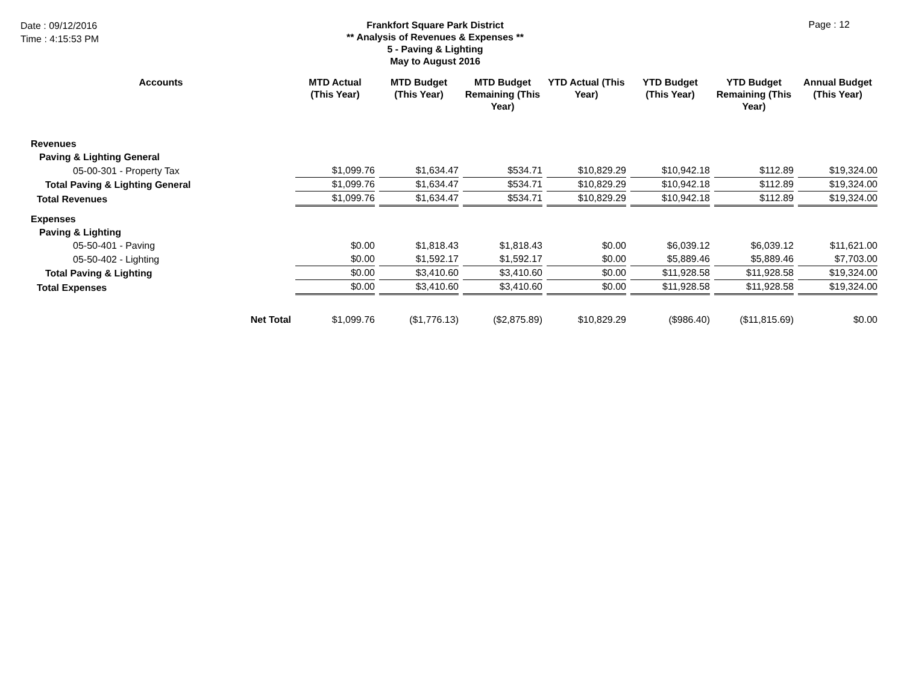Date : 09/12/2016
Time : 4:15:53 PM
Frankfort Square Park District
** Analysis of Revenues & Expenses **
5 - Paving & Lighting
May to August 2016
Page : 12
| Accounts | MTD Actual (This Year) | MTD Budget (This Year) | MTD Budget Remaining (This Year) | YTD Actual (This Year) | YTD Budget (This Year) | YTD Budget Remaining (This Year) | Annual Budget (This Year) |
| --- | --- | --- | --- | --- | --- | --- | --- |
| Revenues | | | | | | | |
| Paving & Lighting General | | | | | | | |
| 05-00-301 - Property Tax | $1,099.76 | $1,634.47 | $534.71 | $10,829.29 | $10,942.18 | $112.89 | $19,324.00 |
| Total Paving & Lighting General | $1,099.76 | $1,634.47 | $534.71 | $10,829.29 | $10,942.18 | $112.89 | $19,324.00 |
| Total Revenues | $1,099.76 | $1,634.47 | $534.71 | $10,829.29 | $10,942.18 | $112.89 | $19,324.00 |
| Expenses | | | | | | | |
| Paving & Lighting | | | | | | | |
| 05-50-401 - Paving | $0.00 | $1,818.43 | $1,818.43 | $0.00 | $6,039.12 | $6,039.12 | $11,621.00 |
| 05-50-402 - Lighting | $0.00 | $1,592.17 | $1,592.17 | $0.00 | $5,889.46 | $5,889.46 | $7,703.00 |
| Total Paving & Lighting | $0.00 | $3,410.60 | $3,410.60 | $0.00 | $11,928.58 | $11,928.58 | $19,324.00 |
| Total Expenses | $0.00 | $3,410.60 | $3,410.60 | $0.00 | $11,928.58 | $11,928.58 | $19,324.00 |
| Net Total | $1,099.76 | ($1,776.13) | ($2,875.89) | $10,829.29 | ($986.40) | ($11,815.69) | $0.00 |